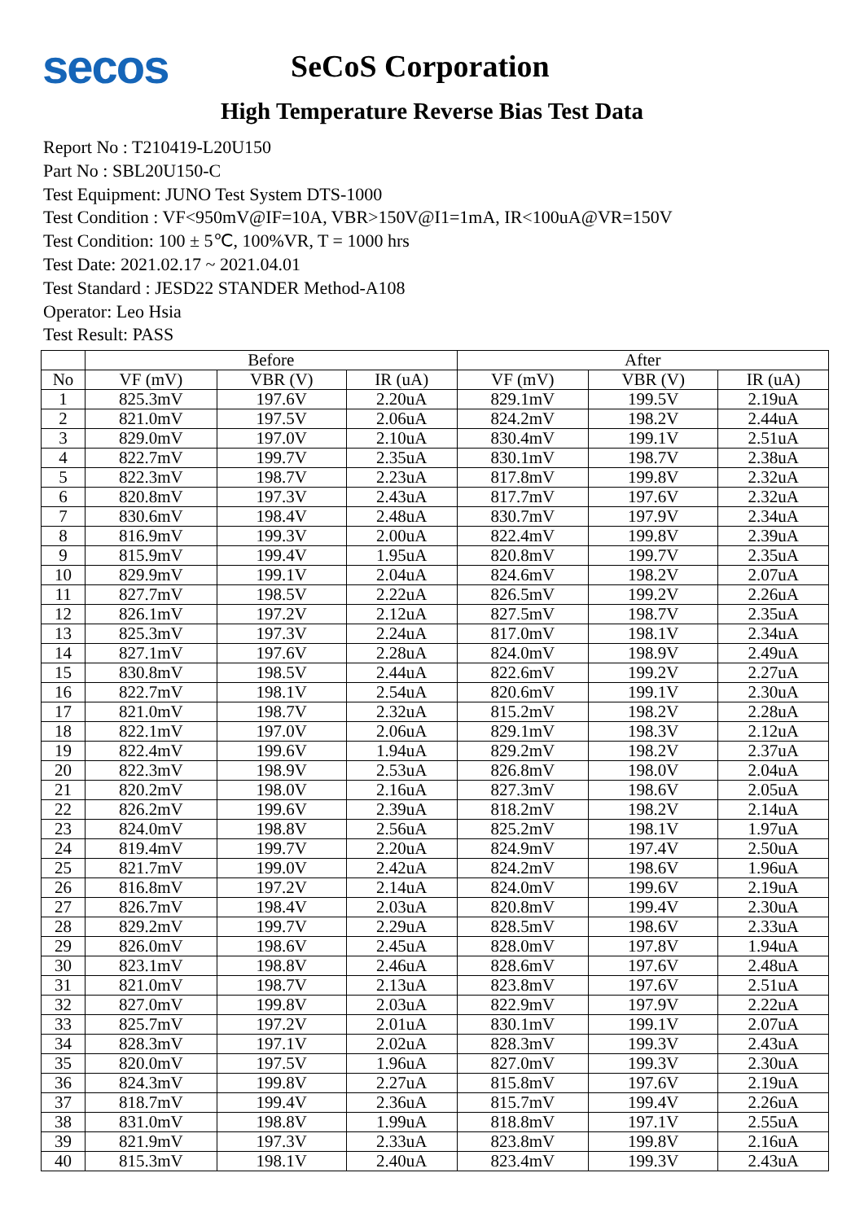secos
SeCoS Corporation
High Temperature Reverse Bias Test Data
Report No : T210419-L20U150
Part No : SBL20U150-C
Test Equipment: JUNO Test System DTS-1000
Test Condition : VF<950mV@IF=10A, VBR>150V@I1=1mA, IR<100uA@VR=150V
Test Condition: 100 ± 5℃, 100%VR, T = 1000 hrs
Test Date: 2021.02.17 ~ 2021.04.01
Test Standard : JESD22 STANDER Method-A108
Operator: Leo Hsia
Test Result: PASS
| | Before | | | After | | |
| --- | --- | --- | --- | --- | --- | --- |
| No | VF (mV) | VBR (V) | IR (uA) | VF (mV) | VBR (V) | IR (uA) |
| 1 | 825.3mV | 197.6V | 2.20uA | 829.1mV | 199.5V | 2.19uA |
| 2 | 821.0mV | 197.5V | 2.06uA | 824.2mV | 198.2V | 2.44uA |
| 3 | 829.0mV | 197.0V | 2.10uA | 830.4mV | 199.1V | 2.51uA |
| 4 | 822.7mV | 199.7V | 2.35uA | 830.1mV | 198.7V | 2.38uA |
| 5 | 822.3mV | 198.7V | 2.23uA | 817.8mV | 199.8V | 2.32uA |
| 6 | 820.8mV | 197.3V | 2.43uA | 817.7mV | 197.6V | 2.32uA |
| 7 | 830.6mV | 198.4V | 2.48uA | 830.7mV | 197.9V | 2.34uA |
| 8 | 816.9mV | 199.3V | 2.00uA | 822.4mV | 199.8V | 2.39uA |
| 9 | 815.9mV | 199.4V | 1.95uA | 820.8mV | 199.7V | 2.35uA |
| 10 | 829.9mV | 199.1V | 2.04uA | 824.6mV | 198.2V | 2.07uA |
| 11 | 827.7mV | 198.5V | 2.22uA | 826.5mV | 199.2V | 2.26uA |
| 12 | 826.1mV | 197.2V | 2.12uA | 827.5mV | 198.7V | 2.35uA |
| 13 | 825.3mV | 197.3V | 2.24uA | 817.0mV | 198.1V | 2.34uA |
| 14 | 827.1mV | 197.6V | 2.28uA | 824.0mV | 198.9V | 2.49uA |
| 15 | 830.8mV | 198.5V | 2.44uA | 822.6mV | 199.2V | 2.27uA |
| 16 | 822.7mV | 198.1V | 2.54uA | 820.6mV | 199.1V | 2.30uA |
| 17 | 821.0mV | 198.7V | 2.32uA | 815.2mV | 198.2V | 2.28uA |
| 18 | 822.1mV | 197.0V | 2.06uA | 829.1mV | 198.3V | 2.12uA |
| 19 | 822.4mV | 199.6V | 1.94uA | 829.2mV | 198.2V | 2.37uA |
| 20 | 822.3mV | 198.9V | 2.53uA | 826.8mV | 198.0V | 2.04uA |
| 21 | 820.2mV | 198.0V | 2.16uA | 827.3mV | 198.6V | 2.05uA |
| 22 | 826.2mV | 199.6V | 2.39uA | 818.2mV | 198.2V | 2.14uA |
| 23 | 824.0mV | 198.8V | 2.56uA | 825.2mV | 198.1V | 1.97uA |
| 24 | 819.4mV | 199.7V | 2.20uA | 824.9mV | 197.4V | 2.50uA |
| 25 | 821.7mV | 199.0V | 2.42uA | 824.2mV | 198.6V | 1.96uA |
| 26 | 816.8mV | 197.2V | 2.14uA | 824.0mV | 199.6V | 2.19uA |
| 27 | 826.7mV | 198.4V | 2.03uA | 820.8mV | 199.4V | 2.30uA |
| 28 | 829.2mV | 199.7V | 2.29uA | 828.5mV | 198.6V | 2.33uA |
| 29 | 826.0mV | 198.6V | 2.45uA | 828.0mV | 197.8V | 1.94uA |
| 30 | 823.1mV | 198.8V | 2.46uA | 828.6mV | 197.6V | 2.48uA |
| 31 | 821.0mV | 198.7V | 2.13uA | 823.8mV | 197.6V | 2.51uA |
| 32 | 827.0mV | 199.8V | 2.03uA | 822.9mV | 197.9V | 2.22uA |
| 33 | 825.7mV | 197.2V | 2.01uA | 830.1mV | 199.1V | 2.07uA |
| 34 | 828.3mV | 197.1V | 2.02uA | 828.3mV | 199.3V | 2.43uA |
| 35 | 820.0mV | 197.5V | 1.96uA | 827.0mV | 199.3V | 2.30uA |
| 36 | 824.3mV | 199.8V | 2.27uA | 815.8mV | 197.6V | 2.19uA |
| 37 | 818.7mV | 199.4V | 2.36uA | 815.7mV | 199.4V | 2.26uA |
| 38 | 831.0mV | 198.8V | 1.99uA | 818.8mV | 197.1V | 2.55uA |
| 39 | 821.9mV | 197.3V | 2.33uA | 823.8mV | 199.8V | 2.16uA |
| 40 | 815.3mV | 198.1V | 2.40uA | 823.4mV | 199.3V | 2.43uA |